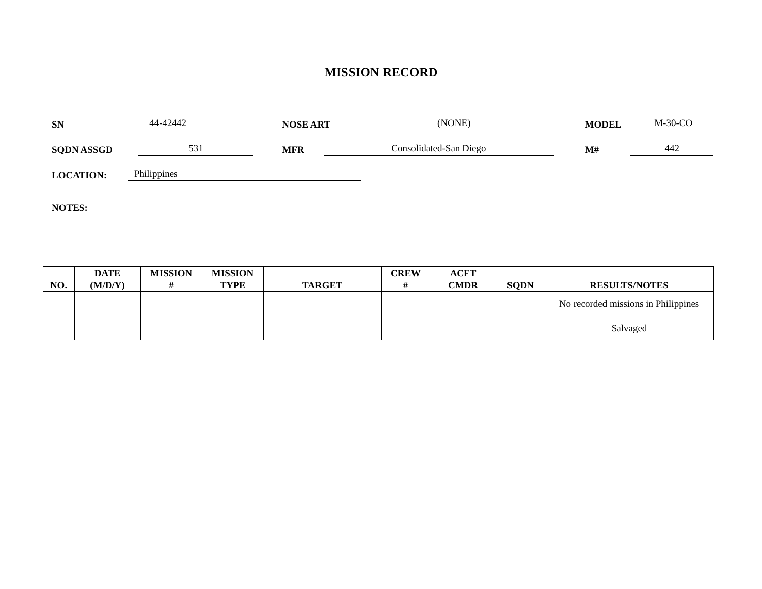MISSION RECORD
SN 44-42442 NOSE ART (NONE) MODEL M-30-CO
SQDN ASSGD 531 MFR Consolidated-San Diego M# 442
LOCATION: Philippines
NOTES:
| NO. | DATE (M/D/Y) | MISSION # | MISSION TYPE | TARGET | CREW # | ACFT CMDR | SQDN | RESULTS/NOTES |
| --- | --- | --- | --- | --- | --- | --- | --- | --- |
| | | | | | | | | No recorded missions in Philippines |
| | | | | | | | | Salvaged |